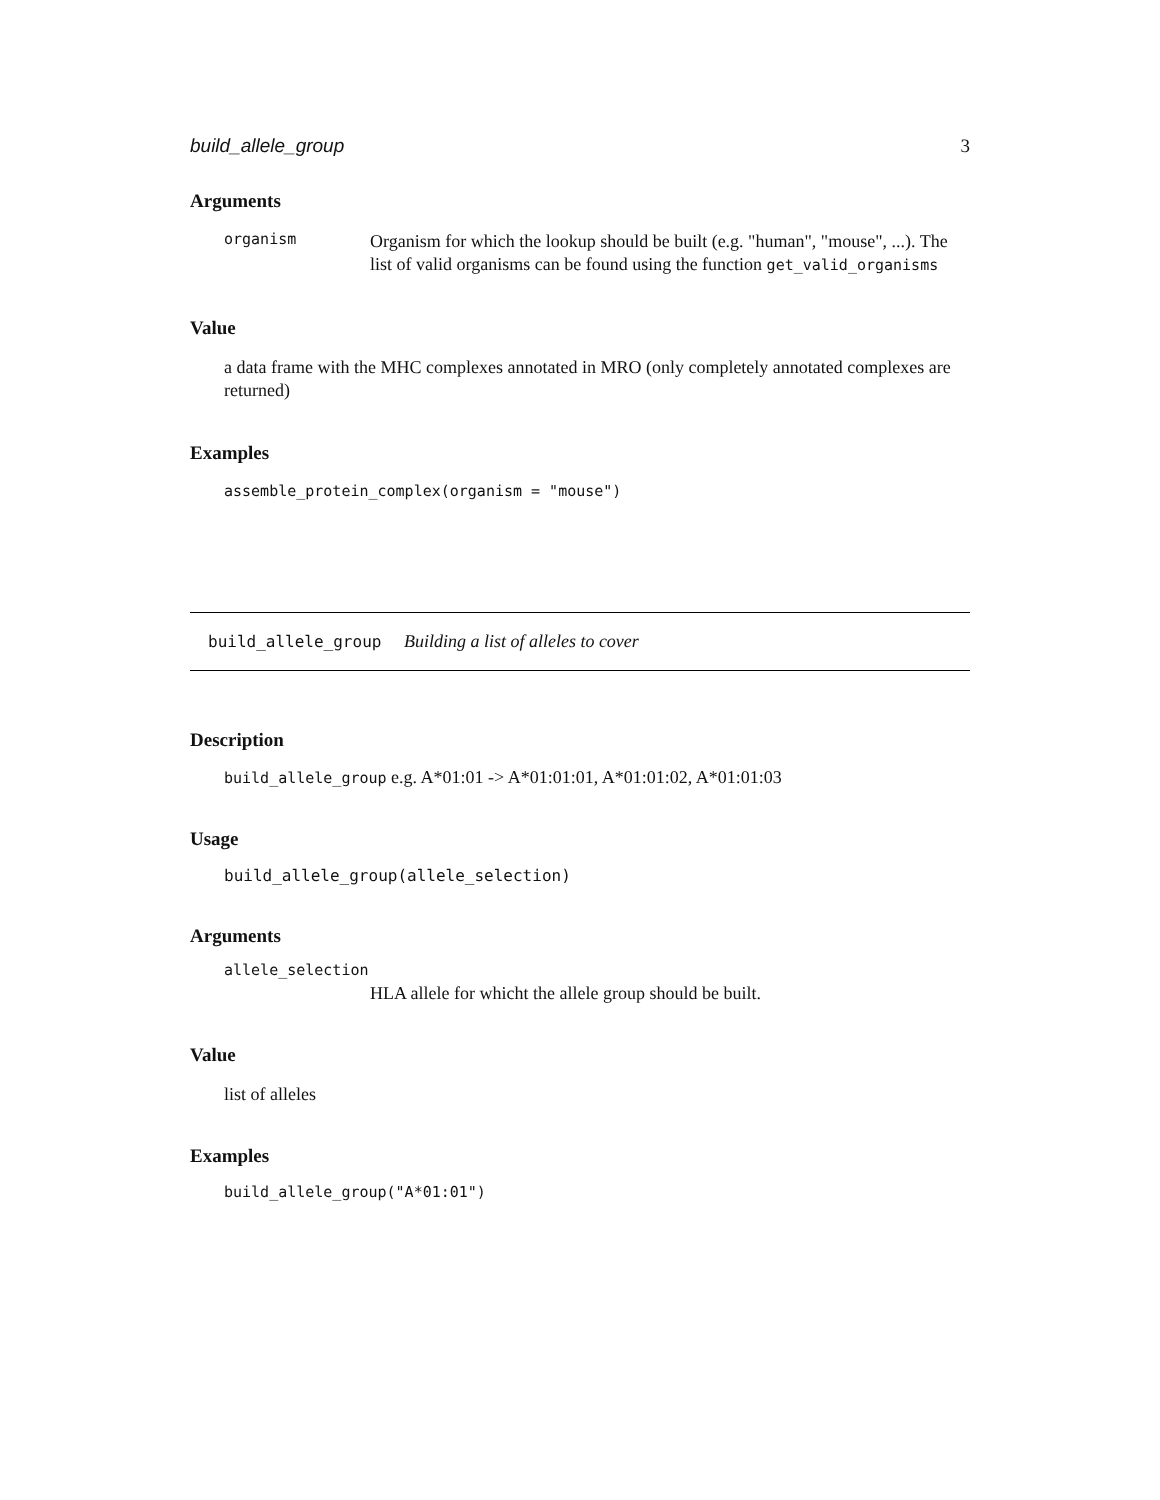build_allele_group 3
Arguments
organism Organism for which the lookup should be built (e.g. "human", "mouse", ...). The list of valid organisms can be found using the function get_valid_organisms
Value
a data frame with the MHC complexes annotated in MRO (only completely annotated complexes are returned)
Examples
assemble_protein_complex(organism = "mouse")
build_allele_group Building a list of alleles to cover
Description
build_allele_group e.g. A*01:01 -> A*01:01:01, A*01:01:02, A*01:01:03
Usage
build_allele_group(allele_selection)
Arguments
allele_selection
HLA allele for whicht the allele group should be built.
Value
list of alleles
Examples
build_allele_group("A*01:01")